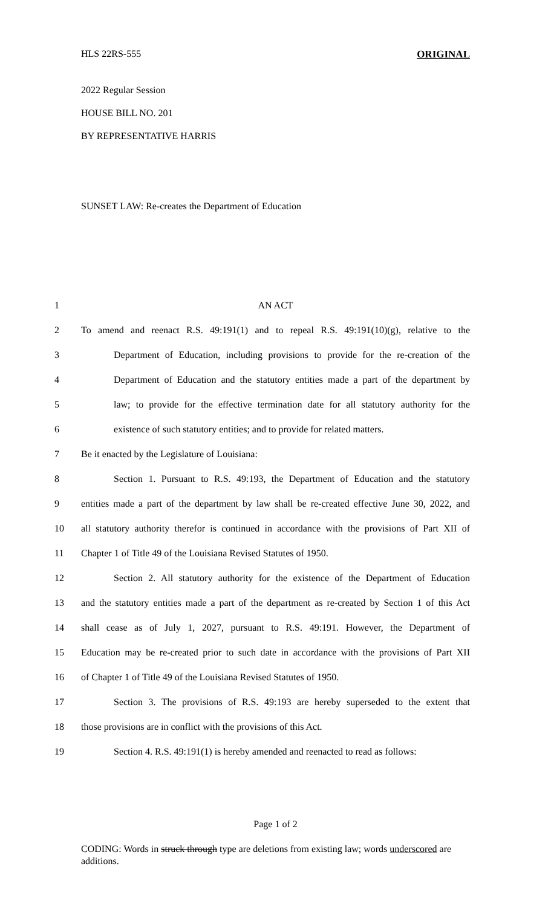HLS 22RS-555 ORIGINAL
2022 Regular Session
HOUSE BILL NO. 201
BY REPRESENTATIVE HARRIS
SUNSET LAW: Re-creates the Department of Education
1 AN ACT
2 To amend and reenact R.S. 49:191(1) and to repeal R.S. 49:191(10)(g), relative to the
3 Department of Education, including provisions to provide for the re-creation of the
4 Department of Education and the statutory entities made a part of the department by
5 law; to provide for the effective termination date for all statutory authority for the
6 existence of such statutory entities; and to provide for related matters.
7 Be it enacted by the Legislature of Louisiana:
8 Section 1. Pursuant to R.S. 49:193, the Department of Education and the statutory
9 entities made a part of the department by law shall be re-created effective June 30, 2022, and
10 all statutory authority therefor is continued in accordance with the provisions of Part XII of
11 Chapter 1 of Title 49 of the Louisiana Revised Statutes of 1950.
12 Section 2. All statutory authority for the existence of the Department of Education
13 and the statutory entities made a part of the department as re-created by Section 1 of this Act
14 shall cease as of July 1, 2027, pursuant to R.S. 49:191. However, the Department of
15 Education may be re-created prior to such date in accordance with the provisions of Part XII
16 of Chapter 1 of Title 49 of the Louisiana Revised Statutes of 1950.
17 Section 3. The provisions of R.S. 49:193 are hereby superseded to the extent that
18 those provisions are in conflict with the provisions of this Act.
19 Section 4. R.S. 49:191(1) is hereby amended and reenacted to read as follows:
Page 1 of 2
CODING: Words in struck through type are deletions from existing law; words underscored are additions.